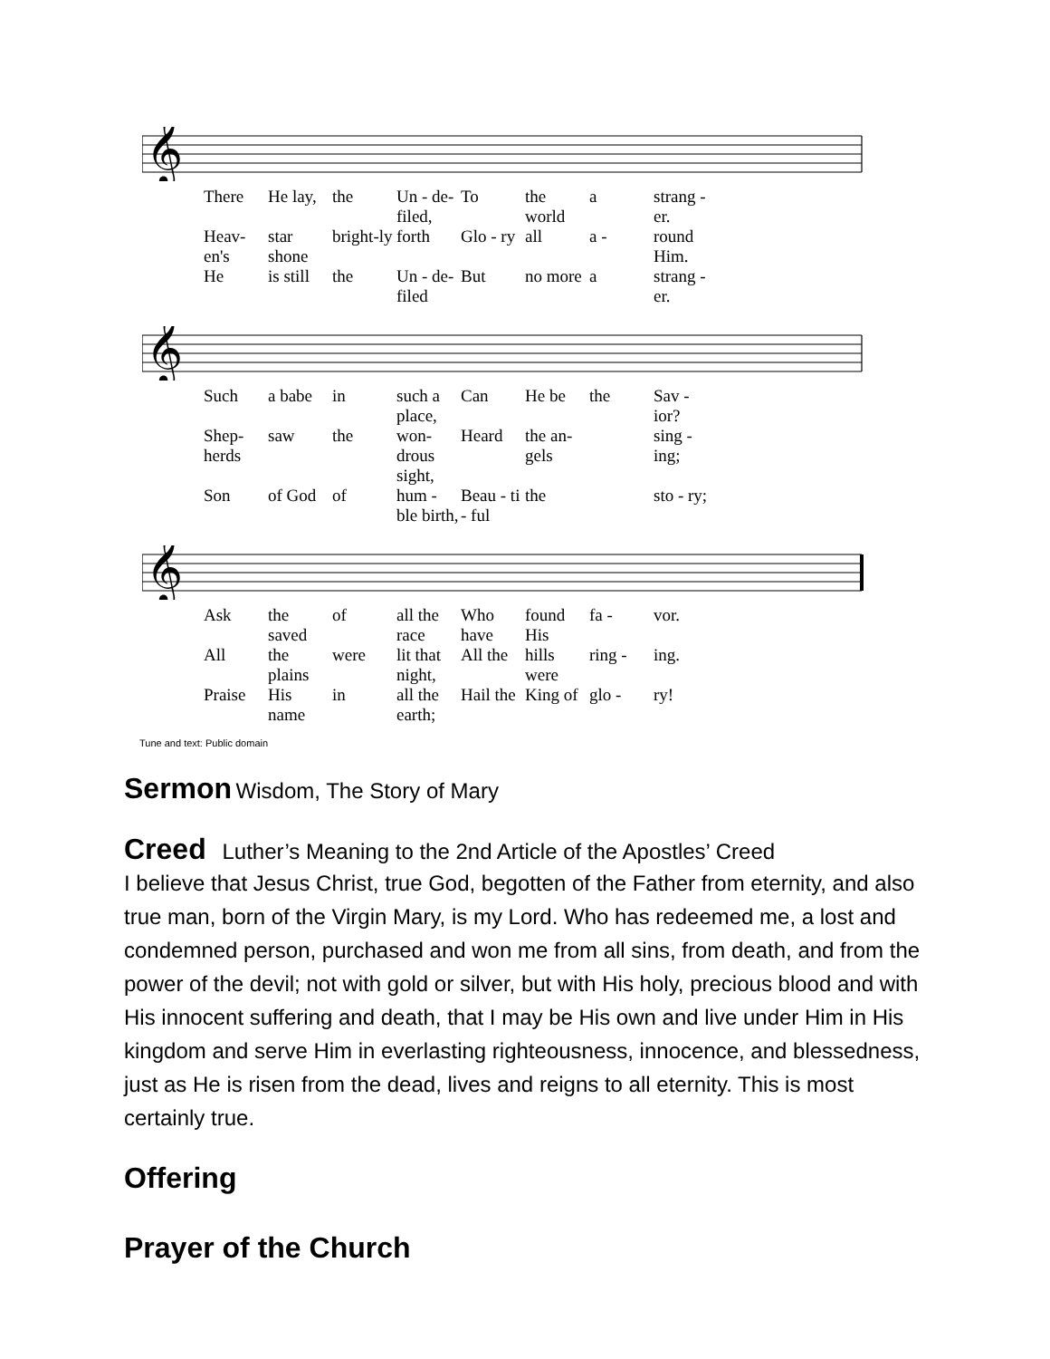𝄞
There He lay, the Un - de-filed, To the world a strang - er.
Heav-en's star shone bright-ly forth Glo - ry all a - round Him.
He is still the Un - de-filed But no more a strang - er.
𝄞
Such a babe in such a place, Can He be the Sav - ior?
Shep-herds saw the won-drous sight, Heard the an-gels sing - ing;
Son of God of hum - ble birth, Beau - ti - ful the sto - ry;
𝄞
Ask the saved of all the race Who have found His fa - vor.
All the plains were lit that night, All the hills were ring - ing.
Praise His name in all the earth; Hail the King of glo - ry!
Tune and text: Public domain
Sermon
Wisdom, The Story of Mary
Creed
Luther’s Meaning to the 2nd Article of the Apostles’ Creed
I believe that Jesus Christ, true God, begotten of the Father from eternity, and also true man, born of the Virgin Mary, is my Lord. Who has redeemed me, a lost and condemned person, purchased and won me from all sins, from death, and from the power of the devil; not with gold or silver, but with His holy, precious blood and with His innocent suffering and death, that I may be His own and live under Him in His kingdom and serve Him in everlasting righteousness, innocence, and blessedness, just as He is risen from the dead, lives and reigns to all eternity. This is most certainly true.
Offering
Prayer of the Church